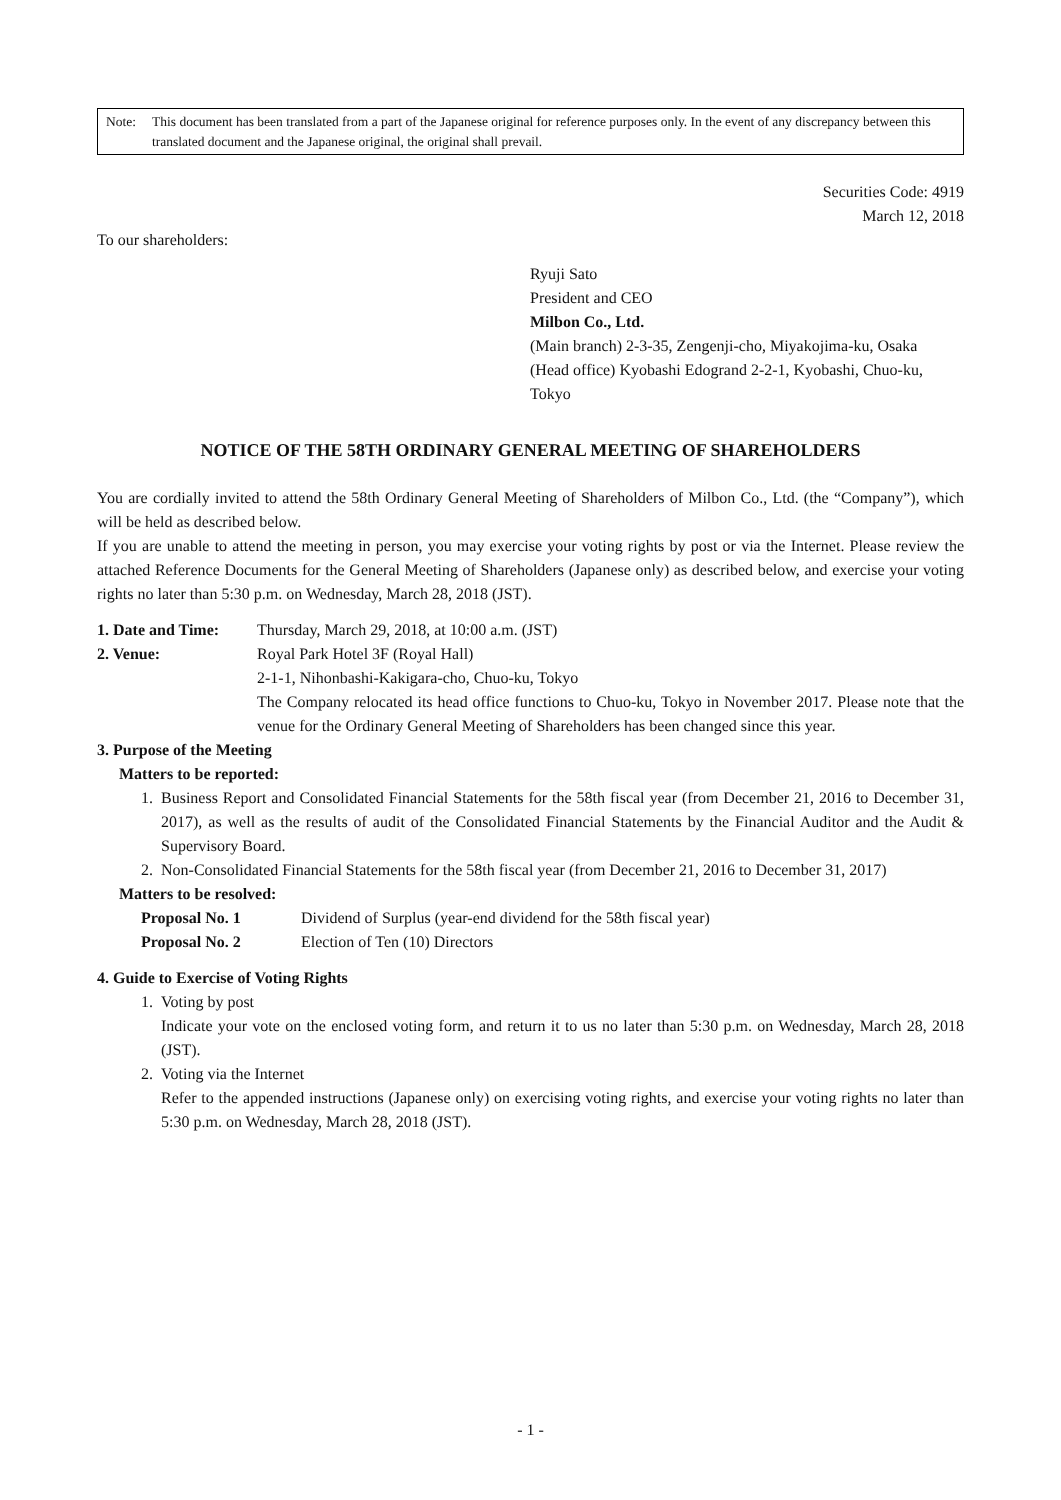Note: This document has been translated from a part of the Japanese original for reference purposes only. In the event of any discrepancy between this translated document and the Japanese original, the original shall prevail.
Securities Code: 4919
March 12, 2018
To our shareholders:
Ryuji Sato
President and CEO
Milbon Co., Ltd.
(Main branch) 2-3-35, Zengenji-cho, Miyakojima-ku, Osaka
(Head office) Kyobashi Edogrand 2-2-1, Kyobashi, Chuo-ku, Tokyo
NOTICE OF THE 58TH ORDINARY GENERAL MEETING OF SHAREHOLDERS
You are cordially invited to attend the 58th Ordinary General Meeting of Shareholders of Milbon Co., Ltd. (the “Company”), which will be held as described below.
If you are unable to attend the meeting in person, you may exercise your voting rights by post or via the Internet. Please review the attached Reference Documents for the General Meeting of Shareholders (Japanese only) as described below, and exercise your voting rights no later than 5:30 p.m. on Wednesday, March 28, 2018 (JST).
1. Date and Time:
Thursday, March 29, 2018, at 10:00 a.m. (JST)
2. Venue: Royal Park Hotel 3F (Royal Hall)
2-1-1, Nihonbashi-Kakigara-cho, Chuo-ku, Tokyo
The Company relocated its head office functions to Chuo-ku, Tokyo in November 2017. Please note that the venue for the Ordinary General Meeting of Shareholders has been changed since this year.
3. Purpose of the Meeting
Matters to be reported:
1. Business Report and Consolidated Financial Statements for the 58th fiscal year (from December 21, 2016 to December 31, 2017), as well as the results of audit of the Consolidated Financial Statements by the Financial Auditor and the Audit & Supervisory Board.
2. Non-Consolidated Financial Statements for the 58th fiscal year (from December 21, 2016 to December 31, 2017)
Matters to be resolved:
Proposal No. 1 Dividend of Surplus (year-end dividend for the 58th fiscal year)
Proposal No. 2 Election of Ten (10) Directors
4. Guide to Exercise of Voting Rights
1. Voting by post
Indicate your vote on the enclosed voting form, and return it to us no later than 5:30 p.m. on Wednesday, March 28, 2018 (JST).
2. Voting via the Internet
Refer to the appended instructions (Japanese only) on exercising voting rights, and exercise your voting rights no later than 5:30 p.m. on Wednesday, March 28, 2018 (JST).
- 1 -